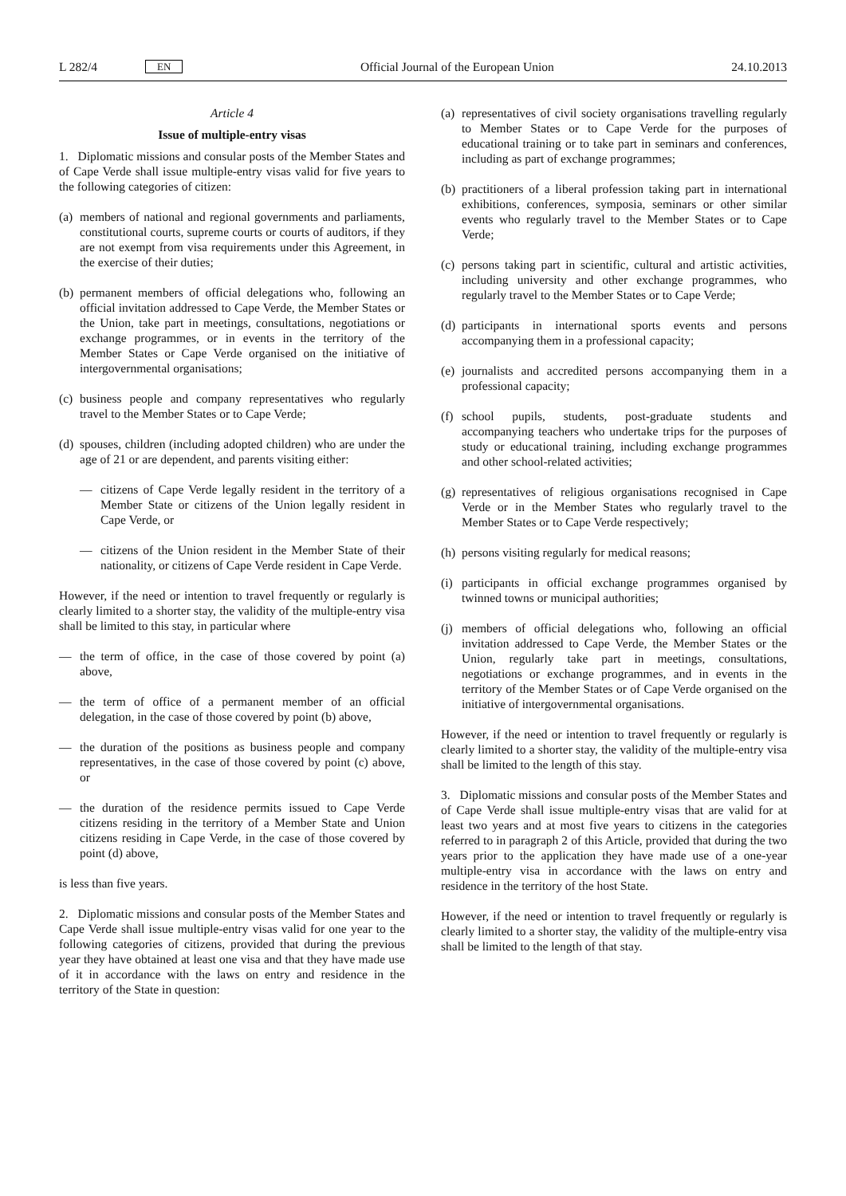L 282/4 EN
Official Journal of the European Union 24.10.2013
Article 4
Issue of multiple-entry visas
1. Diplomatic missions and consular posts of the Member States and of Cape Verde shall issue multiple-entry visas valid for five years to the following categories of citizen:
(a) members of national and regional governments and parliaments, constitutional courts, supreme courts or courts of auditors, if they are not exempt from visa requirements under this Agreement, in the exercise of their duties;
(b) permanent members of official delegations who, following an official invitation addressed to Cape Verde, the Member States or the Union, take part in meetings, consultations, negotiations or exchange programmes, or in events in the territory of the Member States or Cape Verde organised on the initiative of intergovernmental organisations;
(c) business people and company representatives who regularly travel to the Member States or to Cape Verde;
(d) spouses, children (including adopted children) who are under the age of 21 or are dependent, and parents visiting either:
— citizens of Cape Verde legally resident in the territory of a Member State or citizens of the Union legally resident in Cape Verde, or
— citizens of the Union resident in the Member State of their nationality, or citizens of Cape Verde resident in Cape Verde.
However, if the need or intention to travel frequently or regularly is clearly limited to a shorter stay, the validity of the multiple-entry visa shall be limited to this stay, in particular where
— the term of office, in the case of those covered by point (a) above,
— the term of office of a permanent member of an official delegation, in the case of those covered by point (b) above,
— the duration of the positions as business people and company representatives, in the case of those covered by point (c) above, or
— the duration of the residence permits issued to Cape Verde citizens residing in the territory of a Member State and Union citizens residing in Cape Verde, in the case of those covered by point (d) above,
is less than five years.
2. Diplomatic missions and consular posts of the Member States and Cape Verde shall issue multiple-entry visas valid for one year to the following categories of citizens, provided that during the previous year they have obtained at least one visa and that they have made use of it in accordance with the laws on entry and residence in the territory of the State in question:
(a) representatives of civil society organisations travelling regularly to Member States or to Cape Verde for the purposes of educational training or to take part in seminars and conferences, including as part of exchange programmes;
(b) practitioners of a liberal profession taking part in international exhibitions, conferences, symposia, seminars or other similar events who regularly travel to the Member States or to Cape Verde;
(c) persons taking part in scientific, cultural and artistic activities, including university and other exchange programmes, who regularly travel to the Member States or to Cape Verde;
(d) participants in international sports events and persons accompanying them in a professional capacity;
(e) journalists and accredited persons accompanying them in a professional capacity;
(f) school pupils, students, post-graduate students and accompanying teachers who undertake trips for the purposes of study or educational training, including exchange programmes and other school-related activities;
(g) representatives of religious organisations recognised in Cape Verde or in the Member States who regularly travel to the Member States or to Cape Verde respectively;
(h) persons visiting regularly for medical reasons;
(i) participants in official exchange programmes organised by twinned towns or municipal authorities;
(j) members of official delegations who, following an official invitation addressed to Cape Verde, the Member States or the Union, regularly take part in meetings, consultations, negotiations or exchange programmes, and in events in the territory of the Member States or of Cape Verde organised on the initiative of intergovernmental organisations.
However, if the need or intention to travel frequently or regularly is clearly limited to a shorter stay, the validity of the multiple-entry visa shall be limited to the length of this stay.
3. Diplomatic missions and consular posts of the Member States and of Cape Verde shall issue multiple-entry visas that are valid for at least two years and at most five years to citizens in the categories referred to in paragraph 2 of this Article, provided that during the two years prior to the application they have made use of a one-year multiple-entry visa in accordance with the laws on entry and residence in the territory of the host State.
However, if the need or intention to travel frequently or regularly is clearly limited to a shorter stay, the validity of the multiple-entry visa shall be limited to the length of that stay.